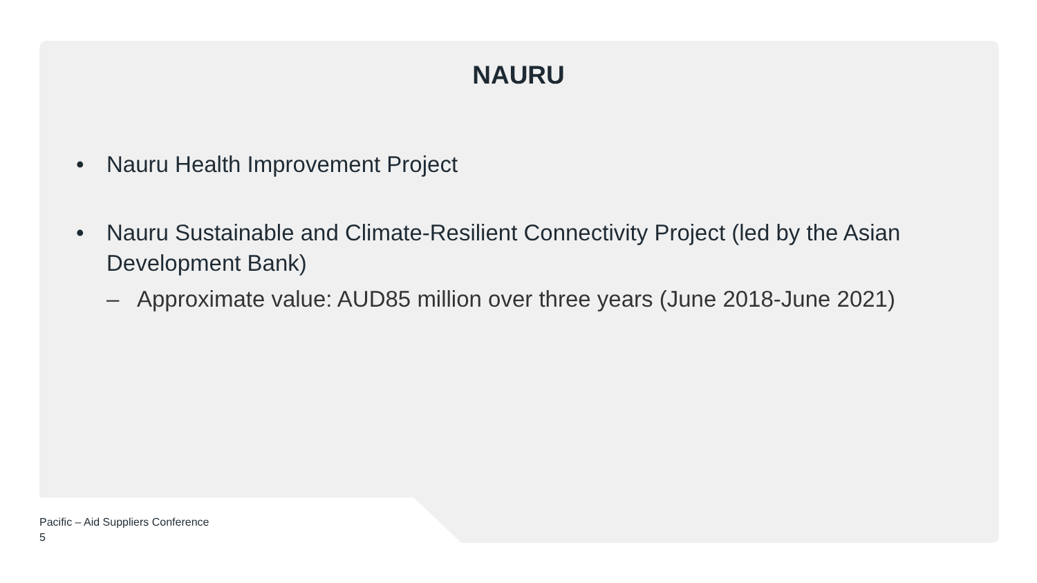NAURU
• Nauru Health Improvement Project
• Nauru Sustainable and Climate-Resilient Connectivity Project (led by the Asian Development Bank)
– Approximate value: AUD85 million over three years (June 2018-June 2021)
Pacific – Aid Suppliers Conference
5